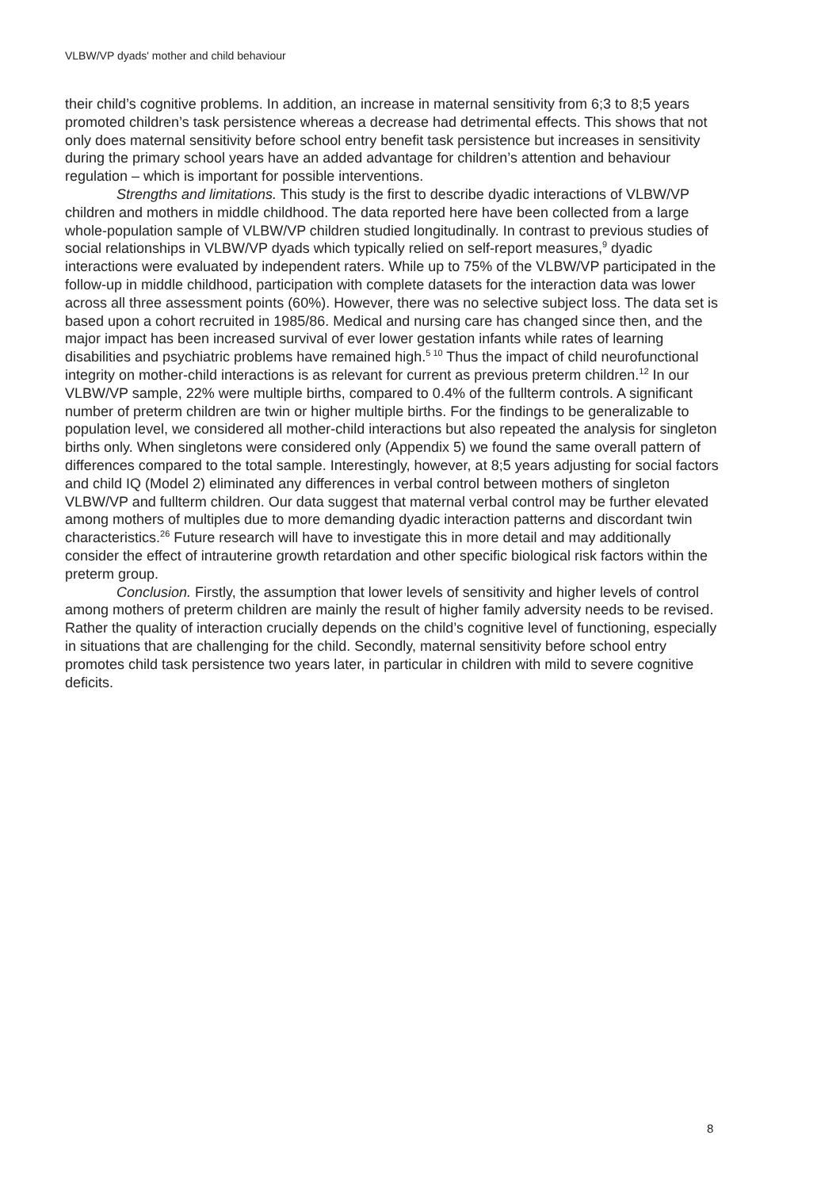VLBW/VP dyads' mother and child behaviour
their child’s cognitive problems. In addition, an increase in maternal sensitivity from 6;3 to 8;5 years promoted children’s task persistence whereas a decrease had detrimental effects. This shows that not only does maternal sensitivity before school entry benefit task persistence but increases in sensitivity during the primary school years have an added advantage for children’s attention and behaviour regulation – which is important for possible interventions.
Strengths and limitations. This study is the first to describe dyadic interactions of VLBW/VP children and mothers in middle childhood. The data reported here have been collected from a large whole-population sample of VLBW/VP children studied longitudinally. In contrast to previous studies of social relationships in VLBW/VP dyads which typically relied on self-report measures,<sup>9</sup> dyadic interactions were evaluated by independent raters. While up to 75% of the VLBW/VP participated in the follow-up in middle childhood, participation with complete datasets for the interaction data was lower across all three assessment points (60%). However, there was no selective subject loss. The data set is based upon a cohort recruited in 1985/86. Medical and nursing care has changed since then, and the major impact has been increased survival of ever lower gestation infants while rates of learning disabilities and psychiatric problems have remained high.<sup>5 10</sup> Thus the impact of child neurofunctional integrity on mother-child interactions is as relevant for current as previous preterm children.<sup>12</sup> In our VLBW/VP sample, 22% were multiple births, compared to 0.4% of the fullterm controls. A significant number of preterm children are twin or higher multiple births. For the findings to be generalizable to population level, we considered all mother-child interactions but also repeated the analysis for singleton births only. When singletons were considered only (Appendix 5) we found the same overall pattern of differences compared to the total sample. Interestingly, however, at 8;5 years adjusting for social factors and child IQ (Model 2) eliminated any differences in verbal control between mothers of singleton VLBW/VP and fullterm children. Our data suggest that maternal verbal control may be further elevated among mothers of multiples due to more demanding dyadic interaction patterns and discordant twin characteristics.<sup>26</sup> Future research will have to investigate this in more detail and may additionally consider the effect of intrauterine growth retardation and other specific biological risk factors within the preterm group.
Conclusion. Firstly, the assumption that lower levels of sensitivity and higher levels of control among mothers of preterm children are mainly the result of higher family adversity needs to be revised. Rather the quality of interaction crucially depends on the child’s cognitive level of functioning, especially in situations that are challenging for the child. Secondly, maternal sensitivity before school entry promotes child task persistence two years later, in particular in children with mild to severe cognitive deficits.
8